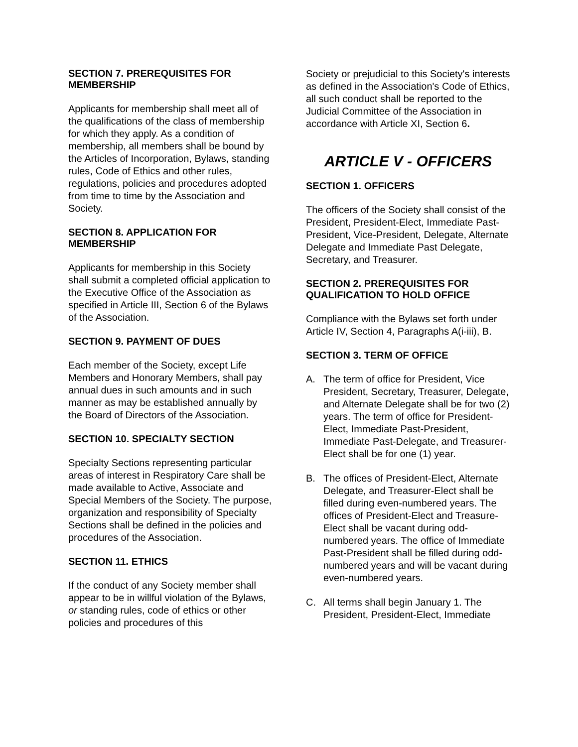SECTION 7. PREREQUISITES FOR MEMBERSHIP
Applicants for membership shall meet all of the qualifications of the class of membership for which they apply. As a condition of membership, all members shall be bound by the Articles of Incorporation, Bylaws, standing rules, Code of Ethics and other rules, regulations, policies and procedures adopted from time to time by the Association and Society.
SECTION 8. APPLICATION FOR MEMBERSHIP
Applicants for membership in this Society shall submit a completed official application to the Executive Office of the Association as specified in Article III, Section 6 of the Bylaws of the Association.
SECTION 9. PAYMENT OF DUES
Each member of the Society, except Life Members and Honorary Members, shall pay annual dues in such amounts and in such manner as may be established annually by the Board of Directors of the Association.
SECTION 10. SPECIALTY SECTION
Specialty Sections representing particular areas of interest in Respiratory Care shall be made available to Active, Associate and Special Members of the Society. The purpose, organization and responsibility of Specialty Sections shall be defined in the policies and procedures of the Association.
SECTION 11. ETHICS
If the conduct of any Society member shall appear to be in willful violation of the Bylaws, or standing rules, code of ethics or other policies and procedures of this
Society or prejudicial to this Society's interests as defined in the Association's Code of Ethics, all such conduct shall be reported to the Judicial Committee of the Association in accordance with Article XI, Section 6.
ARTICLE V - OFFICERS
SECTION 1. OFFICERS
The officers of the Society shall consist of the President, President-Elect, Immediate Past-President, Vice-President, Delegate, Alternate Delegate and Immediate Past Delegate, Secretary, and Treasurer.
SECTION 2. PREREQUISITES FOR QUALIFICATION TO HOLD OFFICE
Compliance with the Bylaws set forth under Article IV, Section 4, Paragraphs A(i-iii), B.
SECTION 3. TERM OF OFFICE
A. The term of office for President, Vice President, Secretary, Treasurer, Delegate, and Alternate Delegate shall be for two (2) years. The term of office for President-Elect, Immediate Past-President, Immediate Past-Delegate, and Treasurer-Elect shall be for one (1) year.
B. The offices of President-Elect, Alternate Delegate, and Treasurer-Elect shall be filled during even-numbered years. The offices of President-Elect and Treasure-Elect shall be vacant during odd-numbered years. The office of Immediate Past-President shall be filled during odd-numbered years and will be vacant during even-numbered years.
C. All terms shall begin January 1. The President, President-Elect, Immediate